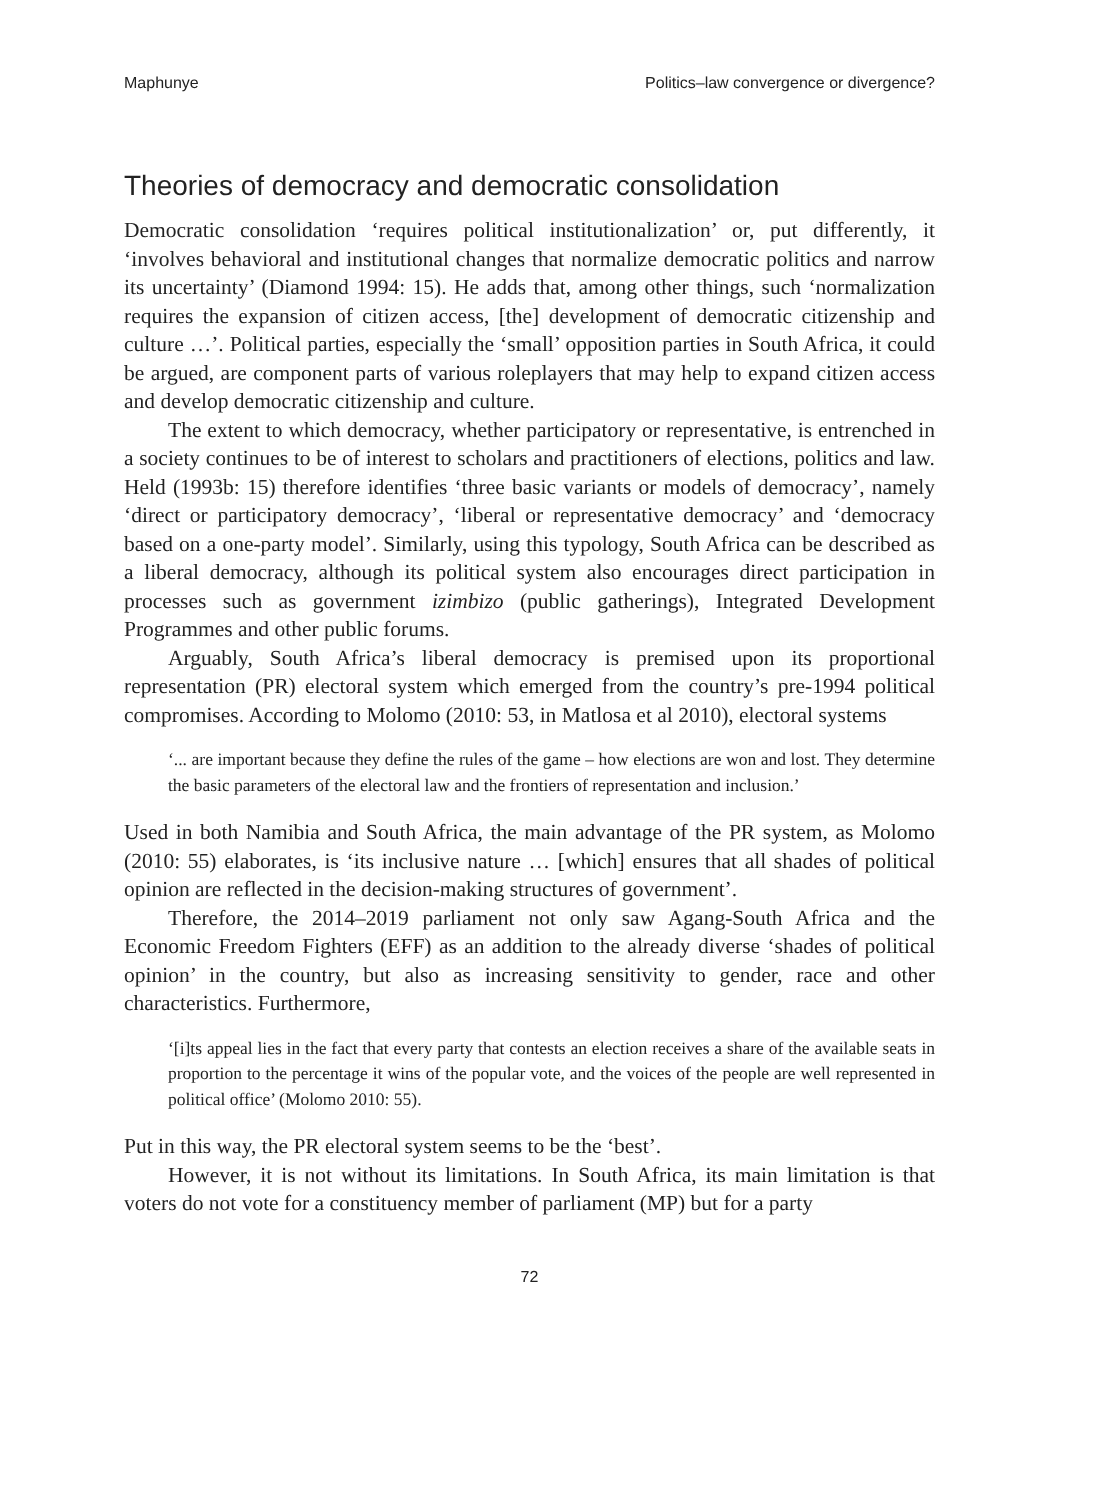Maphunye Politics–law convergence or divergence?
Theories of democracy and democratic consolidation
Democratic consolidation ‘requires political institutionalization’ or, put differently, it ‘involves behavioral and institutional changes that normalize democratic politics and narrow its uncertainty’ (Diamond 1994: 15). He adds that, among other things, such ‘normalization requires the expansion of citizen access, [the] development of democratic citizenship and culture …’. Political parties, especially the ‘small’ opposition parties in South Africa, it could be argued, are component parts of various roleplayers that may help to expand citizen access and develop democratic citizenship and culture.
The extent to which democracy, whether participatory or representative, is entrenched in a society continues to be of interest to scholars and practitioners of elections, politics and law. Held (1993b: 15) therefore identifies ‘three basic variants or models of democracy’, namely ‘direct or participatory democracy’, ‘liberal or representative democracy’ and ‘democracy based on a one-party model’. Similarly, using this typology, South Africa can be described as a liberal democracy, although its political system also encourages direct participation in processes such as government izimbizo (public gatherings), Integrated Development Programmes and other public forums.
Arguably, South Africa’s liberal democracy is premised upon its proportional representation (PR) electoral system which emerged from the country’s pre-1994 political compromises. According to Molomo (2010: 53, in Matlosa et al 2010), electoral systems
‘... are important because they define the rules of the game – how elections are won and lost. They determine the basic parameters of the electoral law and the frontiers of representation and inclusion.’
Used in both Namibia and South Africa, the main advantage of the PR system, as Molomo (2010: 55) elaborates, is ‘its inclusive nature … [which] ensures that all shades of political opinion are reflected in the decision-making structures of government’.
Therefore, the 2014–2019 parliament not only saw Agang-South Africa and the Economic Freedom Fighters (EFF) as an addition to the already diverse ‘shades of political opinion’ in the country, but also as increasing sensitivity to gender, race and other characteristics. Furthermore,
‘[i]ts appeal lies in the fact that every party that contests an election receives a share of the available seats in proportion to the percentage it wins of the popular vote, and the voices of the people are well represented in political office’ (Molomo 2010: 55).
Put in this way, the PR electoral system seems to be the ‘best’.
However, it is not without its limitations. In South Africa, its main limitation is that voters do not vote for a constituency member of parliament (MP) but for a party
72